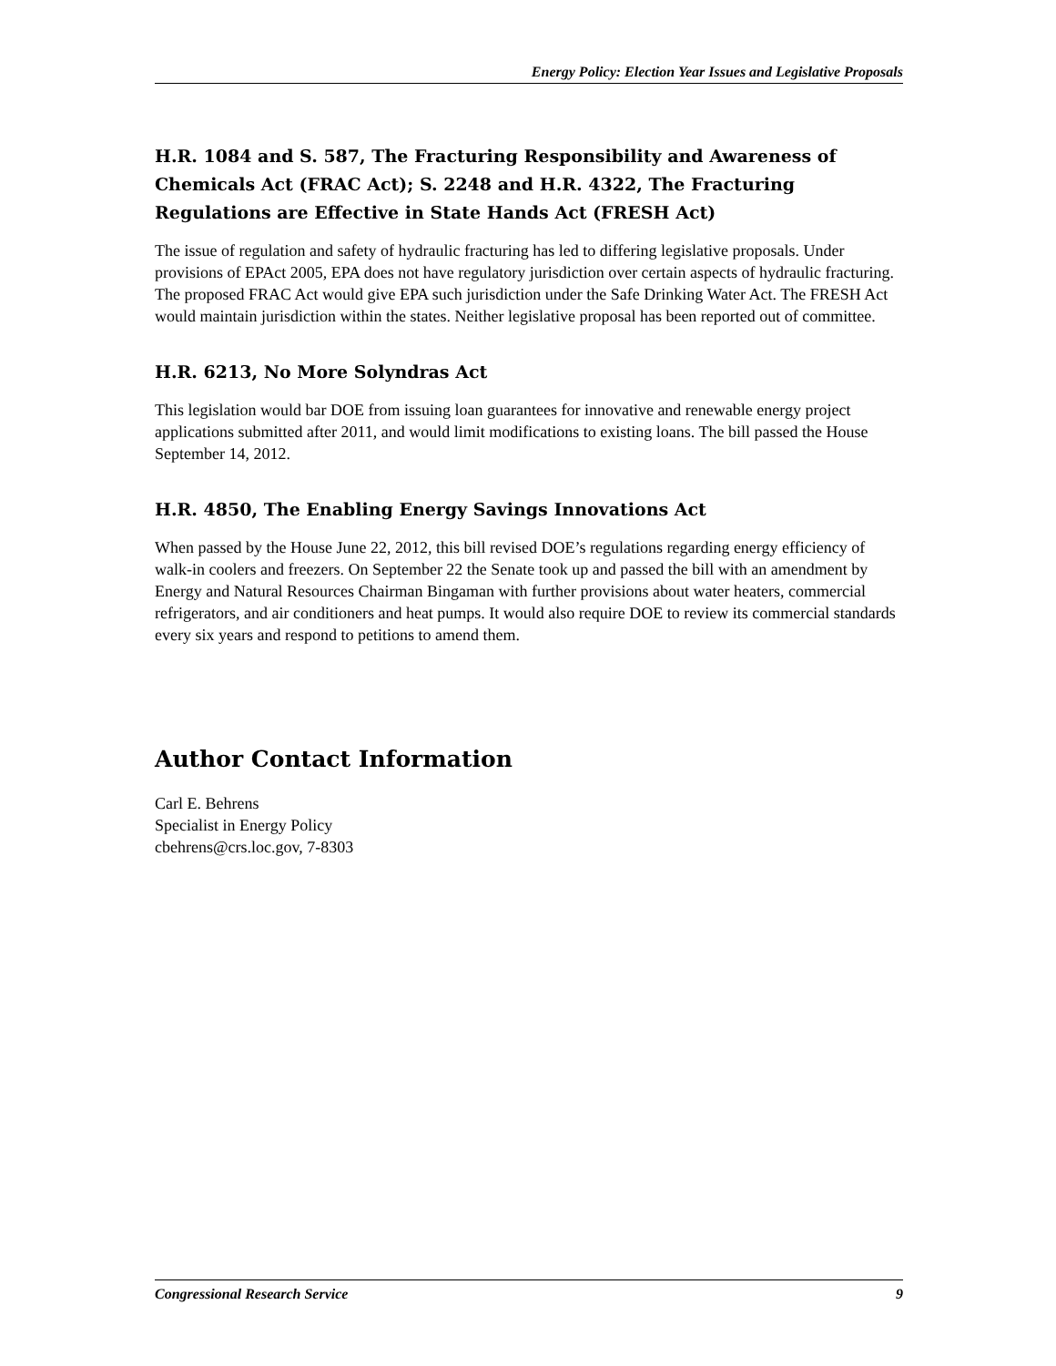Energy Policy: Election Year Issues and Legislative Proposals
H.R. 1084 and S. 587, The Fracturing Responsibility and Awareness of Chemicals Act (FRAC Act); S. 2248 and H.R. 4322, The Fracturing Regulations are Effective in State Hands Act (FRESH Act)
The issue of regulation and safety of hydraulic fracturing has led to differing legislative proposals. Under provisions of EPAct 2005, EPA does not have regulatory jurisdiction over certain aspects of hydraulic fracturing. The proposed FRAC Act would give EPA such jurisdiction under the Safe Drinking Water Act. The FRESH Act would maintain jurisdiction within the states. Neither legislative proposal has been reported out of committee.
H.R. 6213, No More Solyndras Act
This legislation would bar DOE from issuing loan guarantees for innovative and renewable energy project applications submitted after 2011, and would limit modifications to existing loans. The bill passed the House September 14, 2012.
H.R. 4850, The Enabling Energy Savings Innovations Act
When passed by the House June 22, 2012, this bill revised DOE’s regulations regarding energy efficiency of walk-in coolers and freezers. On September 22 the Senate took up and passed the bill with an amendment by Energy and Natural Resources Chairman Bingaman with further provisions about water heaters, commercial refrigerators, and air conditioners and heat pumps. It would also require DOE to review its commercial standards every six years and respond to petitions to amend them.
Author Contact Information
Carl E. Behrens
Specialist in Energy Policy
cbehrens@crs.loc.gov, 7-8303
Congressional Research Service 9